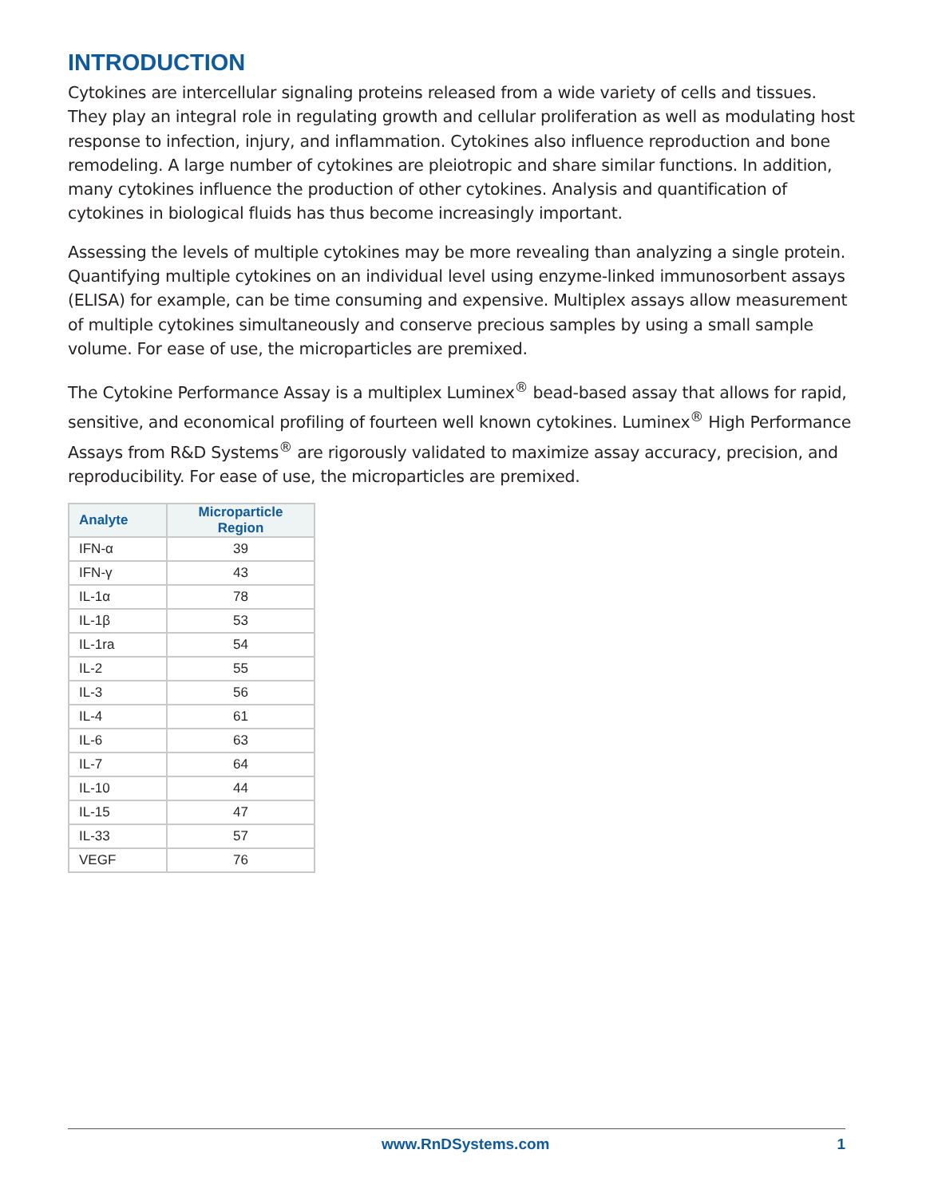INTRODUCTION
Cytokines are intercellular signaling proteins released from a wide variety of cells and tissues. They play an integral role in regulating growth and cellular proliferation as well as modulating host response to infection, injury, and inflammation. Cytokines also influence reproduction and bone remodeling. A large number of cytokines are pleiotropic and share similar functions. In addition, many cytokines influence the production of other cytokines. Analysis and quantification of cytokines in biological fluids has thus become increasingly important.
Assessing the levels of multiple cytokines may be more revealing than analyzing a single protein. Quantifying multiple cytokines on an individual level using enzyme-linked immunosorbent assays (ELISA) for example, can be time consuming and expensive. Multiplex assays allow measurement of multiple cytokines simultaneously and conserve precious samples by using a small sample volume. For ease of use, the microparticles are premixed.
The Cytokine Performance Assay is a multiplex Luminex<sup>®</sup> bead-based assay that allows for rapid, sensitive, and economical profiling of fourteen well known cytokines. Luminex<sup>®</sup> High Performance Assays from R&D Systems<sup>®</sup> are rigorously validated to maximize assay accuracy, precision, and reproducibility. For ease of use, the microparticles are premixed.
| Analyte | Microparticle Region |
| --- | --- |
| IFN-α | 39 |
| IFN-γ | 43 |
| IL-1α | 78 |
| IL-1β | 53 |
| IL-1ra | 54 |
| IL-2 | 55 |
| IL-3 | 56 |
| IL-4 | 61 |
| IL-6 | 63 |
| IL-7 | 64 |
| IL-10 | 44 |
| IL-15 | 47 |
| IL-33 | 57 |
| VEGF | 76 |
www.RnDSystems.com 1